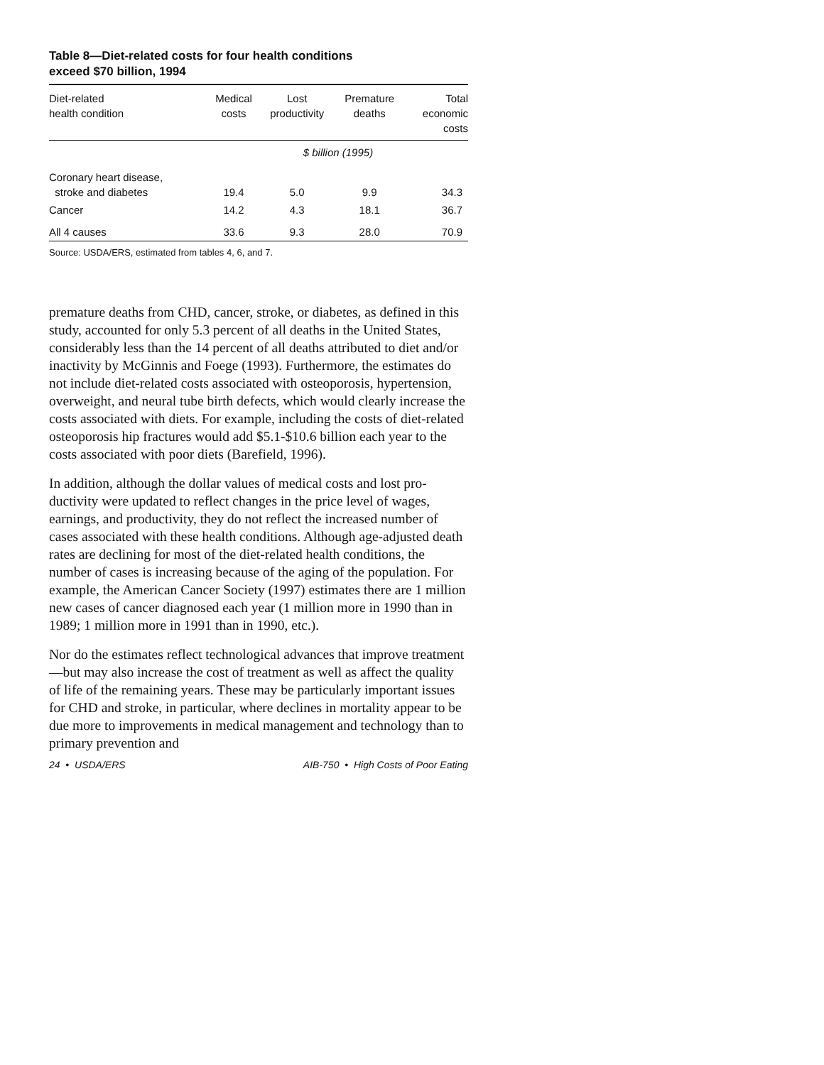Table 8—Diet-related costs for four health conditions
exceed $70 billion, 1994
| Diet-related health condition | Medical costs | Lost productivity | Premature deaths | Total economic costs |
| --- | --- | --- | --- | --- |
| | $ billion (1995) | | | |
| Coronary heart disease, stroke and diabetes | 19.4 | 5.0 | 9.9 | 34.3 |
| Cancer | 14.2 | 4.3 | 18.1 | 36.7 |
| All 4 causes | 33.6 | 9.3 | 28.0 | 70.9 |
Source: USDA/ERS, estimated from tables 4, 6, and 7.
premature deaths from CHD, cancer, stroke, or diabetes, as defined in this study, accounted for only 5.3 percent of all deaths in the United States, considerably less than the 14 percent of all deaths attributed to diet and/or inactivity by McGinnis and Foege (1993). Furthermore, the estimates do not include diet-related costs associated with osteo­porosis, hypertension, overweight, and neural tube birth defects, which would clearly increase the costs associated with diets. For example, including the costs of diet-related osteoporosis hip fractures would add $5.1-$10.6 billion each year to the costs associated with poor diets (Barefield, 1996).
In addition, although the dollar values of medical costs and lost pro­ductivity were updated to reflect changes in the price level of wages, earnings, and productivity, they do not reflect the increased number of cases associated with these health conditions. Although age-adjusted death rates are declining for most of the diet-related health conditions, the number of cases is increasing because of the aging of the population. For example, the American Cancer Society (1997) estimates there are 1 million new cases of cancer diagnosed each year (1 million more in 1990 than in 1989; 1 million more in 1991 than in 1990, etc.).
Nor do the estimates reflect technological advances that improve treatment—but may also increase the cost of treatment as well as affect the quality of life of the remaining years. These may be partic­ularly important issues for CHD and stroke, in particular, where declines in mortality appear to be due more to improvements in med­ical management and technology than to primary prevention and
24 • USDA/ERS AIB-750 • High Costs of Poor Eating